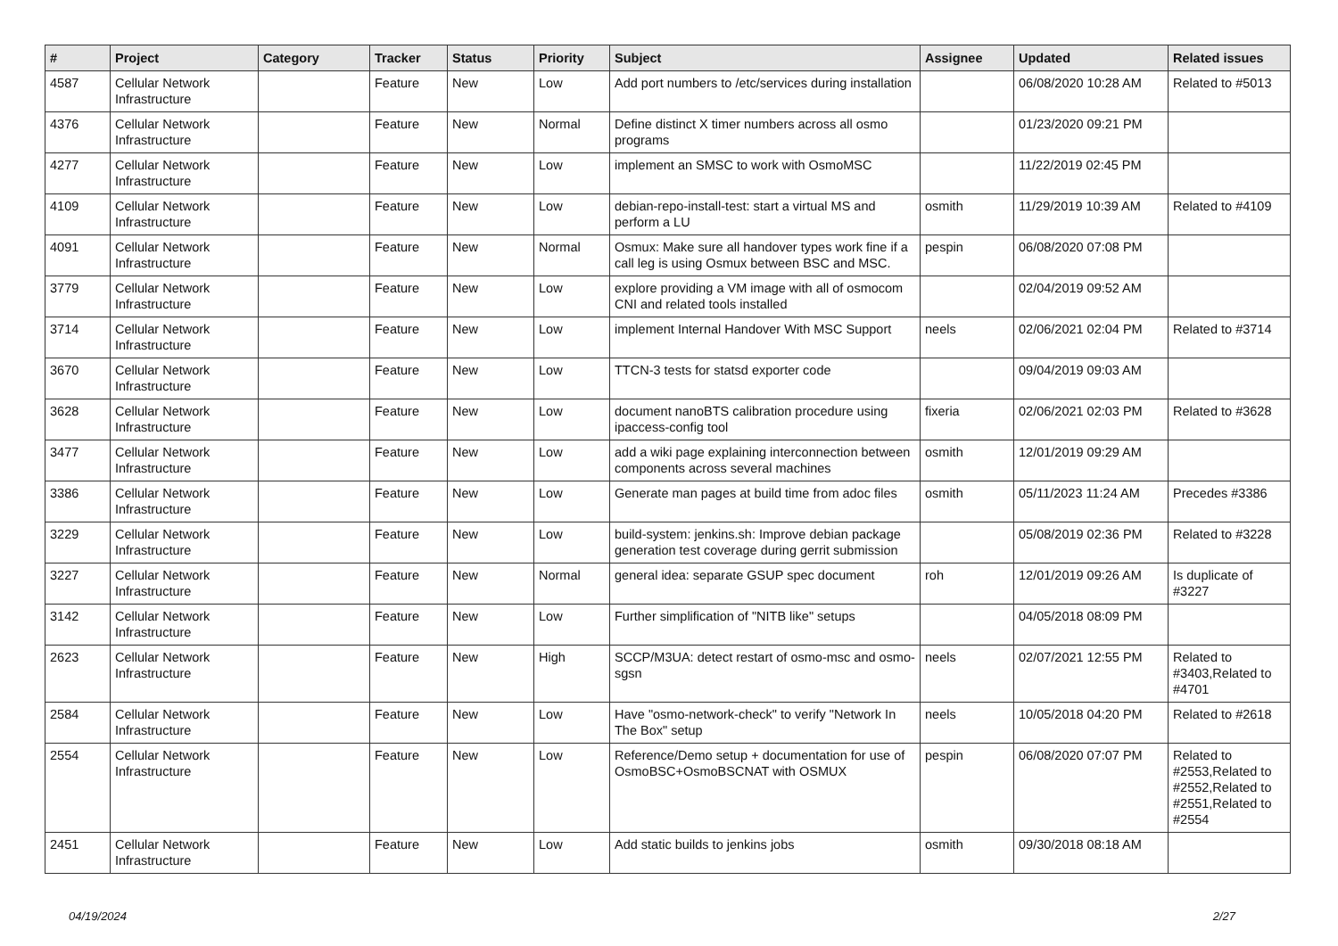| # | Project | Category | Tracker | Status | Priority | Subject | Assignee | Updated | Related issues |
| --- | --- | --- | --- | --- | --- | --- | --- | --- | --- |
| 4587 | Cellular Network Infrastructure | | Feature | New | Low | Add port numbers to /etc/services during installation | | 06/08/2020 10:28 AM | Related to #5013 |
| 4376 | Cellular Network Infrastructure | | Feature | New | Normal | Define distinct X timer numbers across all osmo programs | | 01/23/2020 09:21 PM | |
| 4277 | Cellular Network Infrastructure | | Feature | New | Low | implement an SMSC to work with OsmoMSC | | 11/22/2019 02:45 PM | |
| 4109 | Cellular Network Infrastructure | | Feature | New | Low | debian-repo-install-test: start a virtual MS and perform a LU | osmith | 11/29/2019 10:39 AM | Related to #4109 |
| 4091 | Cellular Network Infrastructure | | Feature | New | Normal | Osmux: Make sure all handover types work fine if a call leg is using Osmux between BSC and MSC. | pespin | 06/08/2020 07:08 PM | |
| 3779 | Cellular Network Infrastructure | | Feature | New | Low | explore providing a VM image with all of osmocom CNI and related tools installed | | 02/04/2019 09:52 AM | |
| 3714 | Cellular Network Infrastructure | | Feature | New | Low | implement Internal Handover With MSC Support | neels | 02/06/2021 02:04 PM | Related to #3714 |
| 3670 | Cellular Network Infrastructure | | Feature | New | Low | TTCN-3 tests for statsd exporter code | | 09/04/2019 09:03 AM | |
| 3628 | Cellular Network Infrastructure | | Feature | New | Low | document nanoBTS calibration procedure using ipaccess-config tool | fixeria | 02/06/2021 02:03 PM | Related to #3628 |
| 3477 | Cellular Network Infrastructure | | Feature | New | Low | add a wiki page explaining interconnection between components across several machines | osmith | 12/01/2019 09:29 AM | |
| 3386 | Cellular Network Infrastructure | | Feature | New | Low | Generate man pages at build time from adoc files | osmith | 05/11/2023 11:24 AM | Precedes #3386 |
| 3229 | Cellular Network Infrastructure | | Feature | New | Low | build-system: jenkins.sh: Improve debian package generation test coverage during gerrit submission | | 05/08/2019 02:36 PM | Related to #3228 |
| 3227 | Cellular Network Infrastructure | | Feature | New | Normal | general idea: separate GSUP spec document | roh | 12/01/2019 09:26 AM | Is duplicate of #3227 |
| 3142 | Cellular Network Infrastructure | | Feature | New | Low | Further simplification of "NITB like" setups | | 04/05/2018 08:09 PM | |
| 2623 | Cellular Network Infrastructure | | Feature | New | High | SCCP/M3UA: detect restart of osmo-msc and osmo-sgsn | neels | 02/07/2021 12:55 PM | Related to #3403,Related to #4701 |
| 2584 | Cellular Network Infrastructure | | Feature | New | Low | Have "osmo-network-check" to verify "Network In The Box" setup | neels | 10/05/2018 04:20 PM | Related to #2618 |
| 2554 | Cellular Network Infrastructure | | Feature | New | Low | Reference/Demo setup + documentation for use of OsmoBSC+OsmoBSCNAT with OSMUX | pespin | 06/08/2020 07:07 PM | Related to #2553,Related to #2552,Related to #2551,Related to #2554 |
| 2451 | Cellular Network Infrastructure | | Feature | New | Low | Add static builds to jenkins jobs | osmith | 09/30/2018 08:18 AM | |
04/19/2024 2/27